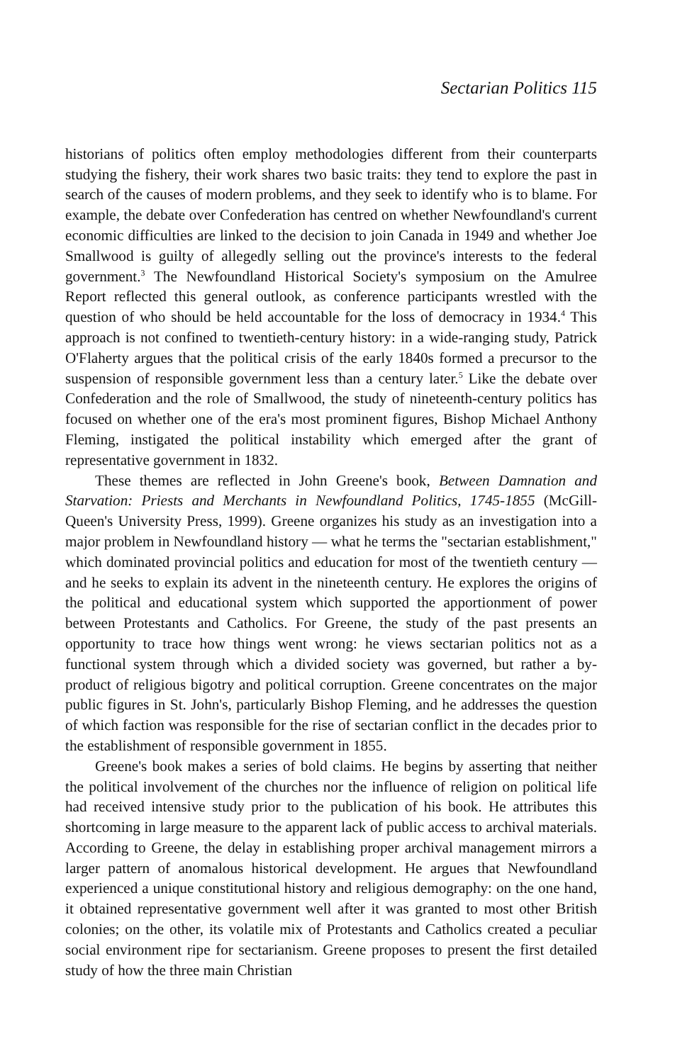Sectarian Politics 115
historians of politics often employ methodologies different from their counterparts studying the fishery, their work shares two basic traits: they tend to explore the past in search of the causes of modern problems, and they seek to identify who is to blame. For example, the debate over Confederation has centred on whether Newfoundland's current economic difficulties are linked to the decision to join Canada in 1949 and whether Joe Smallwood is guilty of allegedly selling out the province's interests to the federal government.<sup>3</sup> The Newfoundland Historical Society's symposium on the Amulree Report reflected this general outlook, as conference participants wrestled with the question of who should be held accountable for the loss of democracy in 1934.<sup>4</sup> This approach is not confined to twentieth-century history: in a wide-ranging study, Patrick O'Flaherty argues that the political crisis of the early 1840s formed a precursor to the suspension of responsible government less than a century later.<sup>5</sup> Like the debate over Confederation and the role of Smallwood, the study of nineteenth-century politics has focused on whether one of the era's most prominent figures, Bishop Michael Anthony Fleming, instigated the political instability which emerged after the grant of representative government in 1832.
These themes are reflected in John Greene's book, Between Damnation and Starvation: Priests and Merchants in Newfoundland Politics, 1745-1855 (McGill-Queen's University Press, 1999). Greene organizes his study as an investigation into a major problem in Newfoundland history — what he terms the "sectarian establishment," which dominated provincial politics and education for most of the twentieth century — and he seeks to explain its advent in the nineteenth century. He explores the origins of the political and educational system which supported the apportionment of power between Protestants and Catholics. For Greene, the study of the past presents an opportunity to trace how things went wrong: he views sectarian politics not as a functional system through which a divided society was governed, but rather a by-product of religious bigotry and political corruption. Greene concentrates on the major public figures in St. John's, particularly Bishop Fleming, and he addresses the question of which faction was responsible for the rise of sectarian conflict in the decades prior to the establishment of responsible government in 1855.
Greene's book makes a series of bold claims. He begins by asserting that neither the political involvement of the churches nor the influence of religion on political life had received intensive study prior to the publication of his book. He attributes this shortcoming in large measure to the apparent lack of public access to archival materials. According to Greene, the delay in establishing proper archival management mirrors a larger pattern of anomalous historical development. He argues that Newfoundland experienced a unique constitutional history and religious demography: on the one hand, it obtained representative government well after it was granted to most other British colonies; on the other, its volatile mix of Protestants and Catholics created a peculiar social environment ripe for sectarianism. Greene proposes to present the first detailed study of how the three main Christian